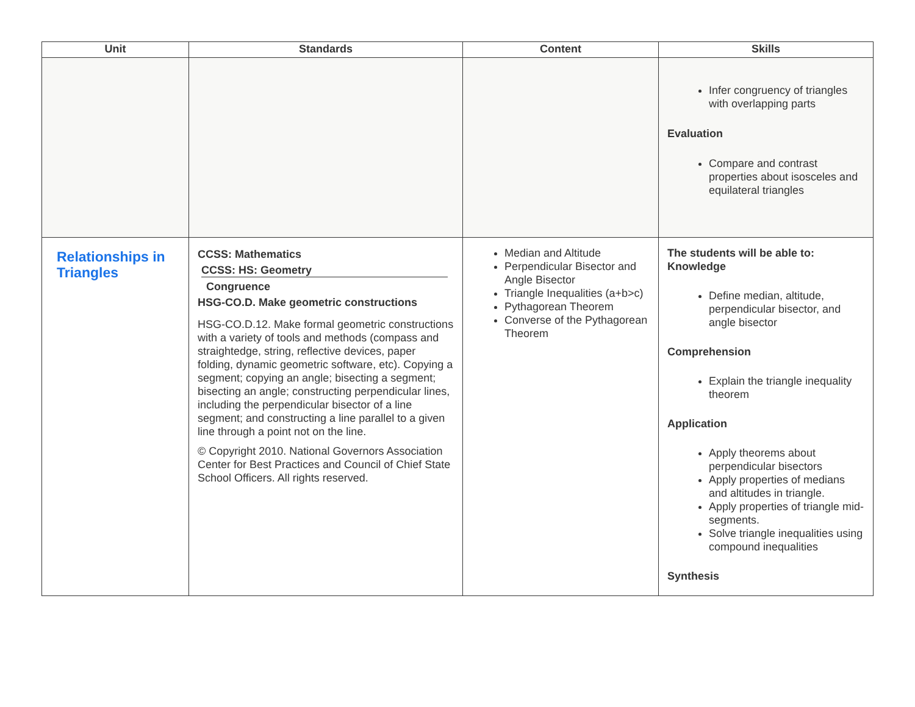| Unit | Standards | Content | Skills |
| --- | --- | --- | --- |
| | | | Infer congruency of triangles with overlapping parts Evaluation Compare and contrast properties about isosceles and equilateral triangles |
| Relationships in Triangles | CCSS: Mathematics CCSS: HS: Geometry Congruence HSG-CO.D. Make geometric constructions HSG-CO.D.12. Make formal geometric constructions with a variety of tools and methods (compass and straightedge, string, reflective devices, paper folding, dynamic geometric software, etc). Copying a segment; copying an angle; bisecting a segment; bisecting an angle; constructing perpendicular lines, including the perpendicular bisector of a line segment; and constructing a line parallel to a given line through a point not on the line. © Copyright 2010. National Governors Association Center for Best Practices and Council of Chief State School Officers. All rights reserved. | Median and Altitude Perpendicular Bisector and Angle Bisector Triangle Inequalities (a+b>c) Pythagorean Theorem Converse of the Pythagorean Theorem | The students will be able to: Knowledge Define median, altitude, perpendicular bisector, and angle bisector Comprehension Explain the triangle inequality theorem Application Apply theorems about perpendicular bisectors Apply properties of medians and altitudes in triangle. Apply properties of triangle mid-segments. Solve triangle inequalities using compound inequalities Synthesis |